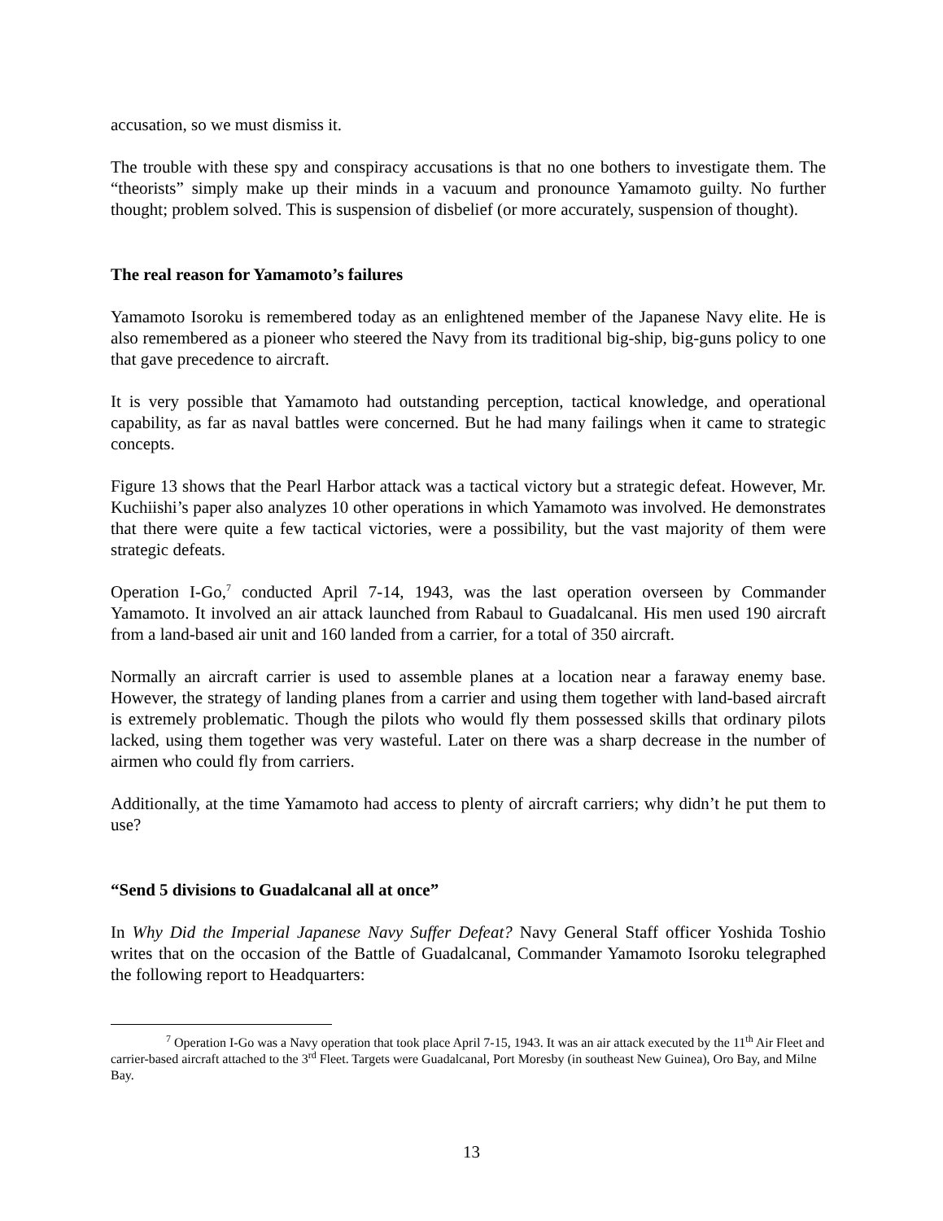accusation, so we must dismiss it.
The trouble with these spy and conspiracy accusations is that no one bothers to investigate them. The “theorists” simply make up their minds in a vacuum and pronounce Yamamoto guilty. No further thought; problem solved. This is suspension of disbelief (or more accurately, suspension of thought).
The real reason for Yamamoto’s failures
Yamamoto Isoroku is remembered today as an enlightened member of the Japanese Navy elite. He is also remembered as a pioneer who steered the Navy from its traditional big-ship, big-guns policy to one that gave precedence to aircraft.
It is very possible that Yamamoto had outstanding perception, tactical knowledge, and operational capability, as far as naval battles were concerned. But he had many failings when it came to strategic concepts.
Figure 13 shows that the Pearl Harbor attack was a tactical victory but a strategic defeat. However, Mr. Kuchiishi’s paper also analyzes 10 other operations in which Yamamoto was involved. He demonstrates that there were quite a few tactical victories, were a possibility, but the vast majority of them were strategic defeats.
Operation I-Go,<sup>7</sup> conducted April 7-14, 1943, was the last operation overseen by Commander Yamamoto. It involved an air attack launched from Rabaul to Guadalcanal. His men used 190 aircraft from a land-based air unit and 160 landed from a carrier, for a total of 350 aircraft.
Normally an aircraft carrier is used to assemble planes at a location near a faraway enemy base. However, the strategy of landing planes from a carrier and using them together with land-based aircraft is extremely problematic. Though the pilots who would fly them possessed skills that ordinary pilots lacked, using them together was very wasteful. Later on there was a sharp decrease in the number of airmen who could fly from carriers.
Additionally, at the time Yamamoto had access to plenty of aircraft carriers; why didn’t he put them to use?
“Send 5 divisions to Guadalcanal all at once”
In Why Did the Imperial Japanese Navy Suffer Defeat? Navy General Staff officer Yoshida Toshio writes that on the occasion of the Battle of Guadalcanal, Commander Yamamoto Isoroku telegraphed the following report to Headquarters:
<sup>7</sup> Operation I-Go was a Navy operation that took place April 7-15, 1943. It was an air attack executed by the 11<sup>th</sup> Air Fleet and carrier-based aircraft attached to the 3<sup>rd</sup> Fleet. Targets were Guadalcanal, Port Moresby (in southeast New Guinea), Oro Bay, and Milne Bay.
13